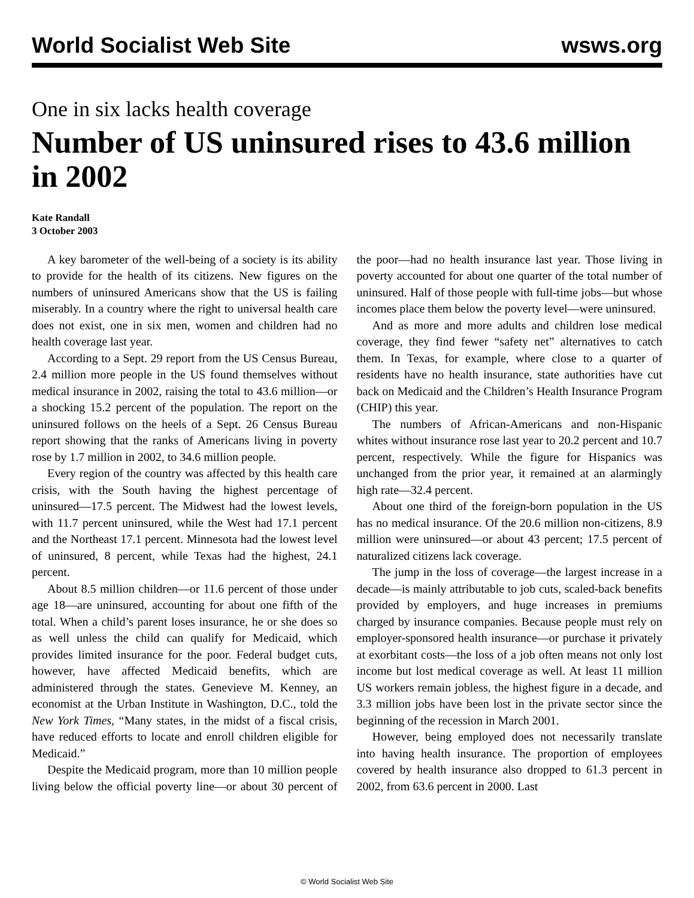World Socialist Web Site wsws.org
One in six lacks health coverage
Number of US uninsured rises to 43.6 million in 2002
Kate Randall
3 October 2003
A key barometer of the well-being of a society is its ability to provide for the health of its citizens. New figures on the numbers of uninsured Americans show that the US is failing miserably. In a country where the right to universal health care does not exist, one in six men, women and children had no health coverage last year.
According to a Sept. 29 report from the US Census Bureau, 2.4 million more people in the US found themselves without medical insurance in 2002, raising the total to 43.6 million—or a shocking 15.2 percent of the population. The report on the uninsured follows on the heels of a Sept. 26 Census Bureau report showing that the ranks of Americans living in poverty rose by 1.7 million in 2002, to 34.6 million people.
Every region of the country was affected by this health care crisis, with the South having the highest percentage of uninsured—17.5 percent. The Midwest had the lowest levels, with 11.7 percent uninsured, while the West had 17.1 percent and the Northeast 17.1 percent. Minnesota had the lowest level of uninsured, 8 percent, while Texas had the highest, 24.1 percent.
About 8.5 million children—or 11.6 percent of those under age 18—are uninsured, accounting for about one fifth of the total. When a child’s parent loses insurance, he or she does so as well unless the child can qualify for Medicaid, which provides limited insurance for the poor. Federal budget cuts, however, have affected Medicaid benefits, which are administered through the states. Genevieve M. Kenney, an economist at the Urban Institute in Washington, D.C., told the New York Times, “Many states, in the midst of a fiscal crisis, have reduced efforts to locate and enroll children eligible for Medicaid.”
Despite the Medicaid program, more than 10 million people living below the official poverty line—or about 30 percent of the poor—had no health insurance last year. Those living in poverty accounted for about one quarter of the total number of uninsured. Half of those people with full-time jobs—but whose incomes place them below the poverty level—were uninsured.
And as more and more adults and children lose medical coverage, they find fewer “safety net” alternatives to catch them. In Texas, for example, where close to a quarter of residents have no health insurance, state authorities have cut back on Medicaid and the Children’s Health Insurance Program (CHIP) this year.
The numbers of African-Americans and non-Hispanic whites without insurance rose last year to 20.2 percent and 10.7 percent, respectively. While the figure for Hispanics was unchanged from the prior year, it remained at an alarmingly high rate—32.4 percent.
About one third of the foreign-born population in the US has no medical insurance. Of the 20.6 million non-citizens, 8.9 million were uninsured—or about 43 percent; 17.5 percent of naturalized citizens lack coverage.
The jump in the loss of coverage—the largest increase in a decade—is mainly attributable to job cuts, scaled-back benefits provided by employers, and huge increases in premiums charged by insurance companies. Because people must rely on employer-sponsored health insurance—or purchase it privately at exorbitant costs—the loss of a job often means not only lost income but lost medical coverage as well. At least 11 million US workers remain jobless, the highest figure in a decade, and 3.3 million jobs have been lost in the private sector since the beginning of the recession in March 2001.
However, being employed does not necessarily translate into having health insurance. The proportion of employees covered by health insurance also dropped to 61.3 percent in 2002, from 63.6 percent in 2000. Last
© World Socialist Web Site